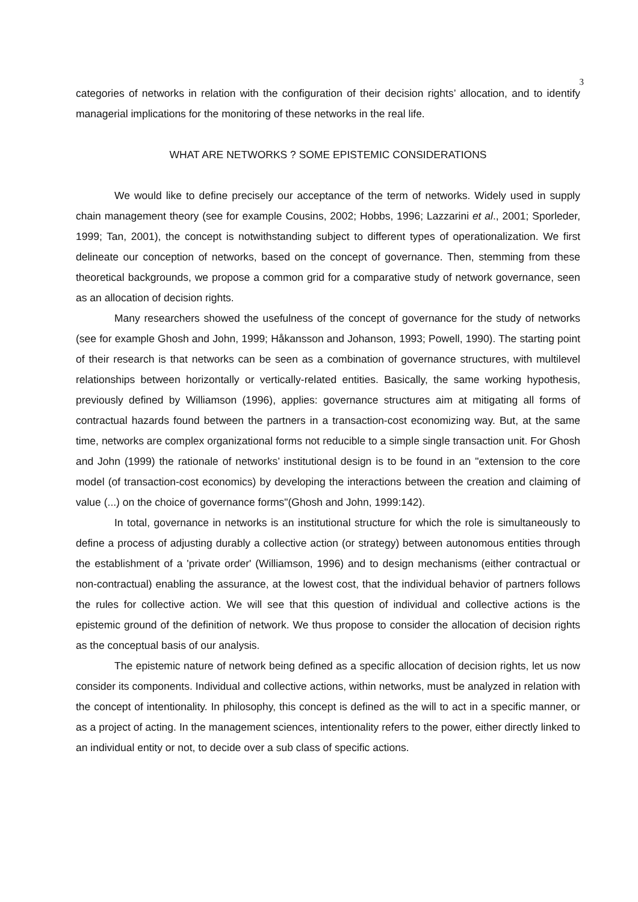3
categories of networks in relation with the configuration of their decision rights’ allocation, and to identify managerial implications for the monitoring of these networks in the real life.
WHAT ARE NETWORKS ? SOME EPISTEMIC CONSIDERATIONS
We would like to define precisely our acceptance of the term of networks. Widely used in supply chain management theory (see for example Cousins, 2002; Hobbs, 1996; Lazzarini et al., 2001; Sporleder, 1999; Tan, 2001), the concept is notwithstanding subject to different types of operationalization. We first delineate our conception of networks, based on the concept of governance. Then, stemming from these theoretical backgrounds, we propose a common grid for a comparative study of network governance, seen as an allocation of decision rights.
Many researchers showed the usefulness of the concept of governance for the study of networks (see for example Ghosh and John, 1999; Håkansson and Johanson, 1993; Powell, 1990). The starting point of their research is that networks can be seen as a combination of governance structures, with multilevel relationships between horizontally or vertically-related entities. Basically, the same working hypothesis, previously defined by Williamson (1996), applies: governance structures aim at mitigating all forms of contractual hazards found between the partners in a transaction-cost economizing way. But, at the same time, networks are complex organizational forms not reducible to a simple single transaction unit. For Ghosh and John (1999) the rationale of networks’ institutional design is to be found in an "extension to the core model (of transaction-cost economics) by developing the interactions between the creation and claiming of value (...) on the choice of governance forms"(Ghosh and John, 1999:142).
In total, governance in networks is an institutional structure for which the role is simultaneously to define a process of adjusting durably a collective action (or strategy) between autonomous entities through the establishment of a 'private order' (Williamson, 1996) and to design mechanisms (either contractual or non-contractual) enabling the assurance, at the lowest cost, that the individual behavior of partners follows the rules for collective action. We will see that this question of individual and collective actions is the epistemic ground of the definition of network. We thus propose to consider the allocation of decision rights as the conceptual basis of our analysis.
The epistemic nature of network being defined as a specific allocation of decision rights, let us now consider its components. Individual and collective actions, within networks, must be analyzed in relation with the concept of intentionality. In philosophy, this concept is defined as the will to act in a specific manner, or as a project of acting. In the management sciences, intentionality refers to the power, either directly linked to an individual entity or not, to decide over a sub class of specific actions.